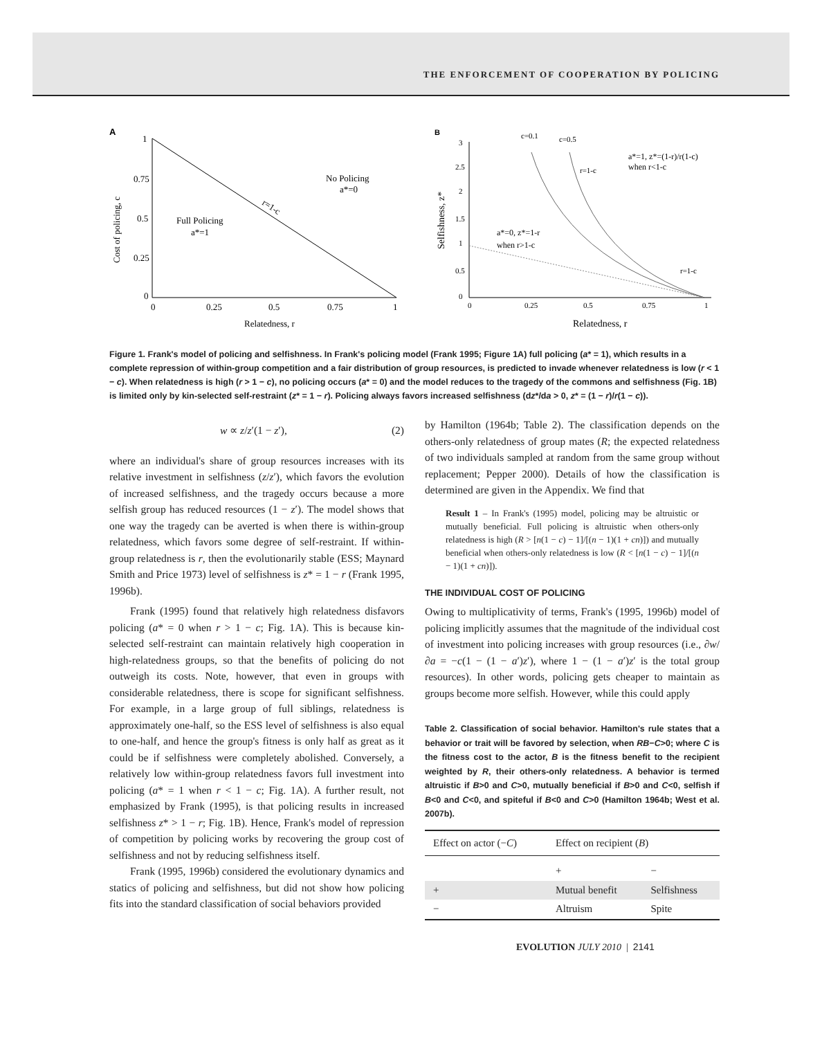THE ENFORCEMENT OF COOPERATION BY POLICING
A
1
0.75
0.5
0.25
0
0
0.25
0.5
0.75
1
Relatedness, r
Full Policing
a*=1
No Policing
a*=0
r=1-c
Cost of policing, c
B
3
2.5
2
1.5
1
0.5
0
0
0.25
0.5
0.75
1
Relatedness, r
c=0.1
c=0.5
a*=1, z*=(1-r)/r(1-c)
when r<1-c
a*=0, z*=1-r
when r>1-c
r=1-c
r=1-c
Selfishness, z*
Figure 1. Frank's model of policing and selfishness. In Frank's policing model (Frank 1995; Figure 1A) full policing (a* = 1), which results in a complete repression of within-group competition and a fair distribution of group resources, is predicted to invade whenever relatedness is low (r < 1 − c). When relatedness is high (r > 1 − c), no policing occurs (a* = 0) and the model reduces to the tragedy of the commons and selfishness (Fig. 1B) is limited only by kin-selected self-restraint (z* = 1 − r). Policing always favors increased selfishness (dz*/da > 0, z* = (1 − r)/r(1 − c)).
w ∝ z/z′(1 − z′), (2)
where an individual's share of group resources increases with its relative investment in selfishness (z/z′), which favors the evolution of increased selfishness, and the tragedy occurs because a more selfish group has reduced resources (1 − z′). The model shows that one way the tragedy can be averted is when there is within-group relatedness, which favors some degree of self-restraint. If within-group relatedness is r, then the evolutionarily stable (ESS; Maynard Smith and Price 1973) level of selfishness is z* = 1 − r (Frank 1995, 1996b).
Frank (1995) found that relatively high relatedness disfavors policing (a* = 0 when r > 1 − c; Fig. 1A). This is because kin-selected self-restraint can maintain relatively high cooperation in high-relatedness groups, so that the benefits of policing do not outweigh its costs. Note, however, that even in groups with considerable relatedness, there is scope for significant selfishness. For example, in a large group of full siblings, relatedness is approximately one-half, so the ESS level of selfishness is also equal to one-half, and hence the group's fitness is only half as great as it could be if selfishness were completely abolished. Conversely, a relatively low within-group relatedness favors full investment into policing (a* = 1 when r < 1 − c; Fig. 1A). A further result, not emphasized by Frank (1995), is that policing results in increased selfishness z* > 1 − r; Fig. 1B). Hence, Frank's model of repression of competition by policing works by recovering the group cost of selfishness and not by reducing selfishness itself.
Frank (1995, 1996b) considered the evolutionary dynamics and statics of policing and selfishness, but did not show how policing fits into the standard classification of social behaviors provided
by Hamilton (1964b; Table 2). The classification depends on the others-only relatedness of group mates (R; the expected relatedness of two individuals sampled at random from the same group without replacement; Pepper 2000). Details of how the classification is determined are given in the Appendix. We find that
Result 1 – In Frank's (1995) model, policing may be altruistic or mutually beneficial. Full policing is altruistic when others-only relatedness is high (R > [n(1 − c) − 1]/[(n − 1)(1 + cn)]) and mutually beneficial when others-only relatedness is low (R < [n(1 − c) − 1]/[(n − 1)(1 + cn)]).
THE INDIVIDUAL COST OF POLICING
Owing to multiplicativity of terms, Frank's (1995, 1996b) model of policing implicitly assumes that the magnitude of the individual cost of investment into policing increases with group resources (i.e., ∂w/∂a = −c(1 − (1 − a′)z′), where 1 − (1 − a′)z′ is the total group resources). In other words, policing gets cheaper to maintain as groups become more selfish. However, while this could apply
Table 2. Classification of social behavior. Hamilton's rule states that a behavior or trait will be favored by selection, when RB−C>0; where C is the fitness cost to the actor, B is the fitness benefit to the recipient weighted by R, their others-only relatedness. A behavior is termed altruistic if B>0 and C>0, mutually beneficial if B>0 and C<0, selfish if B<0 and C<0, and spiteful if B<0 and C>0 (Hamilton 1964b; West et al. 2007b).
| Effect on actor (− C ) | Effect on recipient ( B ) | |
| --- | --- | --- |
| | + | − |
| + | Mutual benefit | Selfishness |
| − | Altruism | Spite |
EVOLUTION JULY 2010 | 2141